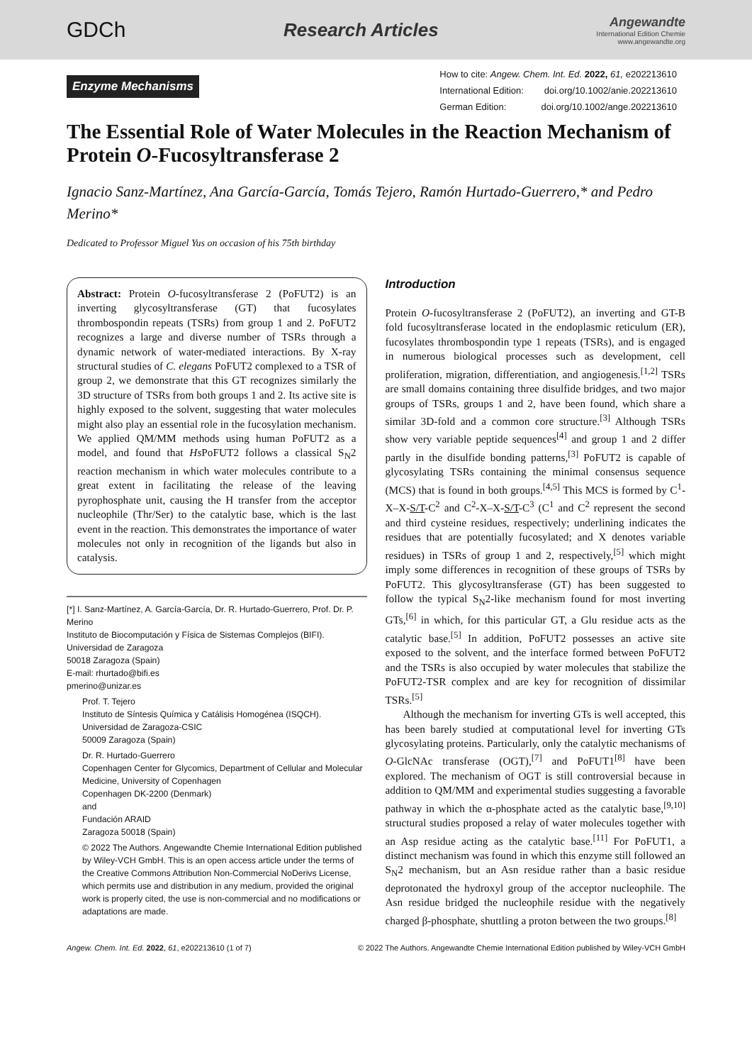GDCh Research Articles Angewandte
International Edition Chemie
www.angewandte.org
Enzyme Mechanisms
| How to cite: Angew. Chem. Int. Ed. 2022, 61, e202213610 | |
| International Edition: | doi.org/10.1002/anie.202213610 |
| German Edition: | doi.org/10.1002/ange.202213610 |
The Essential Role of Water Molecules in the Reaction Mechanism of Protein O-Fucosyltransferase 2
Ignacio Sanz-Martínez, Ana García-García, Tomás Tejero, Ramón Hurtado-Guerrero,* and Pedro Merino*
Dedicated to Professor Miguel Yus on occasion of his 75th birthday
Abstract: Protein O-fucosyltransferase 2 (PoFUT2) is an inverting glycosyltransferase (GT) that fucosylates thrombospondin repeats (TSRs) from group 1 and 2. PoFUT2 recognizes a large and diverse number of TSRs through a dynamic network of water-mediated interactions. By X-ray structural studies of C. elegans PoFUT2 complexed to a TSR of group 2, we demonstrate that this GT recognizes similarly the 3D structure of TSRs from both groups 1 and 2. Its active site is highly exposed to the solvent, suggesting that water molecules might also play an essential role in the fucosylation mechanism. We applied QM/MM methods using human PoFUT2 as a model, and found that Hs PoFUT2 follows a classical S<sub>N</sub>2 reaction mechanism in which water molecules contribute to a great extent in facilitating the release of the leaving pyrophosphate unit, causing the H transfer from the acceptor nucleophile (Thr/Ser) to the catalytic base, which is the last event in the reaction. This demonstrates the importance of water molecules not only in recognition of the ligands but also in catalysis.
[*] I. Sanz-Martínez, A. García-García, Dr. R. Hurtado-Guerrero, Prof. Dr. P. Merino
Instituto de Biocomputación y Física de Sistemas Complejos (BIFI). Universidad de Zaragoza
50018 Zaragoza (Spain)
E-mail: rhurtado@bifi.es
pmerino@unizar.es
Prof. T. Tejero
Instituto de Síntesis Química y Catálisis Homogénea (ISQCH). Universidad de Zaragoza-CSIC
50009 Zaragoza (Spain)
Dr. R. Hurtado-Guerrero
Copenhagen Center for Glycomics, Department of Cellular and Molecular Medicine, University of Copenhagen
Copenhagen DK-2200 (Denmark)
and
Fundación ARAID
Zaragoza 50018 (Spain)
© 2022 The Authors. Angewandte Chemie International Edition published by Wiley-VCH GmbH. This is an open access article under the terms of the Creative Commons Attribution Non-Commercial NoDerivs License, which permits use and distribution in any medium, provided the original work is properly cited, the use is non-commercial and no modifications or adaptations are made.
Introduction
Protein O-fucosyltransferase 2 (PoFUT2), an inverting and GT-B fold fucosyltransferase located in the endoplasmic reticulum (ER), fucosylates thrombospondin type 1 repeats (TSRs), and is engaged in numerous biological processes such as development, cell proliferation, migration, differentiation, and angiogenesis.<sup>[1,2]</sup> TSRs are small domains containing three disulfide bridges, and two major groups of TSRs, groups 1 and 2, have been found, which share a similar 3D-fold and a common core structure.<sup>[3]</sup> Although TSRs show very variable peptide sequences<sup>[4]</sup> and group 1 and 2 differ partly in the disulfide bonding patterns,<sup>[3]</sup> PoFUT2 is capable of glycosylating TSRs containing the minimal consensus sequence (MCS) that is found in both groups.<sup>[4,5]</sup> This MCS is formed by C<sup>1</sup>-X–X-S/T-C<sup>2</sup> and C<sup>2</sup>-X–X-S/T-C<sup>3</sup> (C<sup>1</sup> and C<sup>2</sup> represent the second and third cysteine residues, respectively; underlining indicates the residues that are potentially fucosylated; and X denotes variable residues) in TSRs of group 1 and 2, respectively,<sup>[5]</sup> which might imply some differences in recognition of these groups of TSRs by PoFUT2. This glycosyltransferase (GT) has been suggested to follow the typical S<sub>N</sub>2-like mechanism found for most inverting GTs,<sup>[6]</sup> in which, for this particular GT, a Glu residue acts as the catalytic base.<sup>[5]</sup> In addition, PoFUT2 possesses an active site exposed to the solvent, and the interface formed between PoFUT2 and the TSRs is also occupied by water molecules that stabilize the PoFUT2-TSR complex and are key for recognition of dissimilar TSRs.<sup>[5]</sup>
Although the mechanism for inverting GTs is well accepted, this has been barely studied at computational level for inverting GTs glycosylating proteins. Particularly, only the catalytic mechanisms of O-GlcNAc transferase (OGT),<sup>[7]</sup> and PoFUT1<sup>[8]</sup> have been explored. The mechanism of OGT is still controversial because in addition to QM/MM and experimental studies suggesting a favorable pathway in which the α-phosphate acted as the catalytic base,<sup>[9,10]</sup> structural studies proposed a relay of water molecules together with an Asp residue acting as the catalytic base.<sup>[11]</sup> For PoFUT1, a distinct mechanism was found in which this enzyme still followed an S<sub>N</sub>2 mechanism, but an Asn residue rather than a basic residue deprotonated the hydroxyl group of the acceptor nucleophile. The Asn residue bridged the nucleophile residue with the negatively charged β-phosphate, shuttling a proton between the two groups.<sup>[8]</sup>
Angew. Chem. Int. Ed. 2022, 61, e202213610 (1 of 7) © 2022 The Authors. Angewandte Chemie International Edition published by Wiley-VCH GmbH